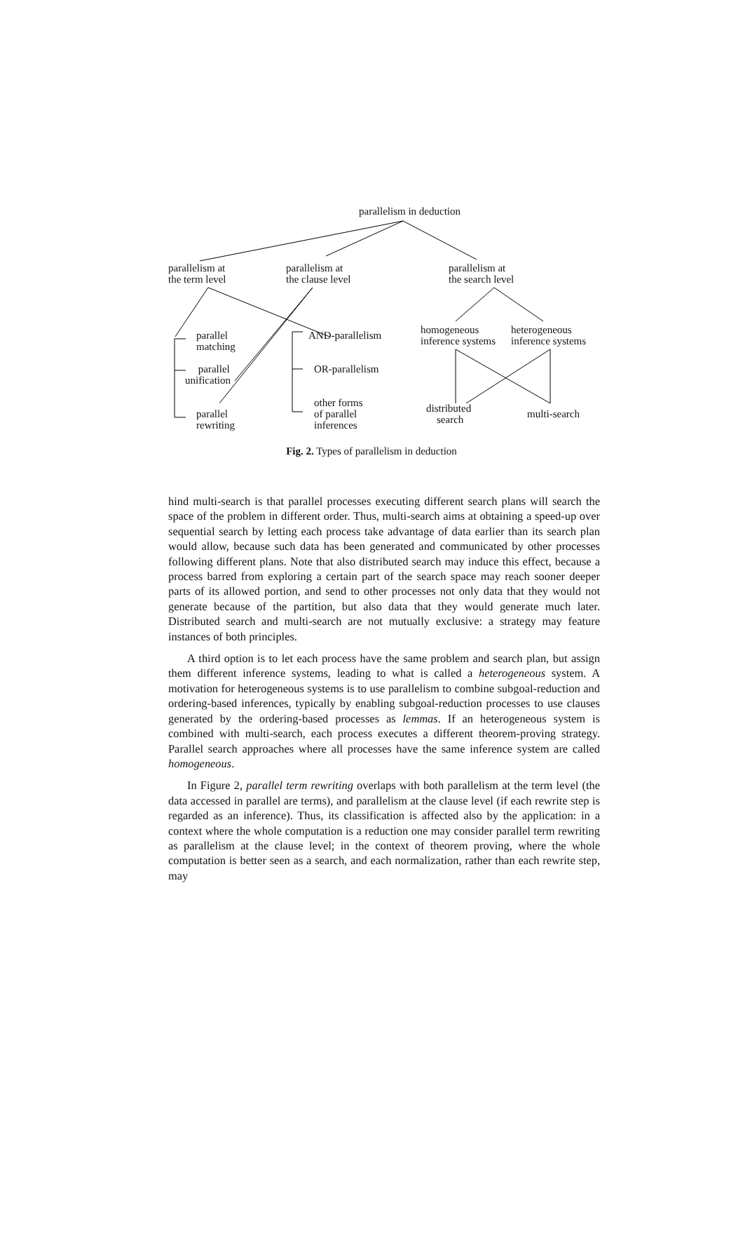parallelism in deduction
parallelism at
the term level
parallelism at
the clause level
parallelism at
the search level
parallel
matching
AND-parallelism
homogeneous
inference systems
heterogeneous
inference systems
parallel
unification
OR-parallelism
other forms
of parallel
inferences
distributed
search
parallel
rewriting
multi-search
Fig. 2. Types of parallelism in deduction
hind multi-search is that parallel processes executing different search plans will search the space of the problem in different order. Thus, multi-search aims at obtaining a speed-up over sequential search by letting each process take advantage of data earlier than its search plan would allow, because such data has been generated and communicated by other processes following different plans. Note that also distributed search may induce this effect, because a process barred from exploring a certain part of the search space may reach sooner deeper parts of its allowed portion, and send to other processes not only data that they would not generate because of the partition, but also data that they would generate much later. Distributed search and multi-search are not mutually exclusive: a strategy may feature instances of both principles.
A third option is to let each process have the same problem and search plan, but assign them different inference systems, leading to what is called a heterogeneous system. A motivation for heterogeneous systems is to use parallelism to combine subgoal-reduction and ordering-based inferences, typically by enabling subgoal-reduction processes to use clauses generated by the ordering-based processes as lemmas. If an heterogeneous system is combined with multi-search, each process executes a different theorem-proving strategy. Parallel search approaches where all processes have the same inference system are called homogeneous.
In Figure 2, parallel term rewriting overlaps with both parallelism at the term level (the data accessed in parallel are terms), and parallelism at the clause level (if each rewrite step is regarded as an inference). Thus, its classification is affected also by the application: in a context where the whole computation is a reduction one may consider parallel term rewriting as parallelism at the clause level; in the context of theorem proving, where the whole computation is better seen as a search, and each normalization, rather than each rewrite step, may